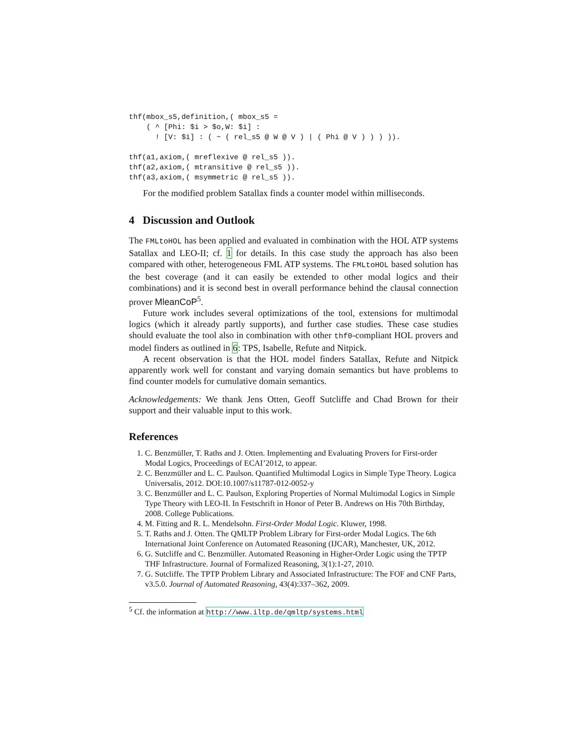thf(mbox_s5,definition,( mbox_s5 =
    ( ^ [Phi: $i > $o,W: $i] :
      ! [V: $i] : ( ~ ( rel_s5 @ W @ V ) | ( Phi @ V ) ) ) )).

thf(a1,axiom,( mreflexive @ rel_s5 )).
thf(a2,axiom,( mtransitive @ rel_s5 )).
thf(a3,axiom,( msymmetric @ rel_s5 )).
For the modified problem Satallax finds a counter model within milliseconds.
4 Discussion and Outlook
The FMLtoHOL has been applied and evaluated in combination with the HOL ATP systems Satallax and LEO-II; cf. 1 for details. In this case study the approach has also been compared with other, heterogeneous FML ATP systems. The FMLtoHOL based solution has the best coverage (and it can easily be extended to other modal logics and their combinations) and it is second best in overall performance behind the clausal connection prover MleanCoP<sup>5</sup>.
Future work includes several optimizations of the tool, extensions for multimodal logics (which it already partly supports), and further case studies. These case studies should evaluate the tool also in combination with other thf0-compliant HOL provers and model finders as outlined in 6: TPS, Isabelle, Refute and Nitpick.
A recent observation is that the HOL model finders Satallax, Refute and Nitpick apparently work well for constant and varying domain semantics but have problems to find counter models for cumulative domain semantics.
Acknowledgements: We thank Jens Otten, Geoff Sutcliffe and Chad Brown for their support and their valuable input to this work.
References
1. C. Benzmüller, T. Raths and J. Otten. Implementing and Evaluating Provers for First-order Modal Logics, Proceedings of ECAI’2012, to appear.
2. C. Benzmüller and L. C. Paulson. Quantified Multimodal Logics in Simple Type Theory. Logica Universalis, 2012. DOI:10.1007/s11787-012-0052-y
3. C. Benzmüller and L. C. Paulson, Exploring Properties of Normal Multimodal Logics in Simple Type Theory with LEO-II. In Festschrift in Honor of Peter B. Andrews on His 70th Birthday, 2008. College Publications.
4. M. Fitting and R. L. Mendelsohn. First-Order Modal Logic. Kluwer, 1998.
5. T. Raths and J. Otten. The QMLTP Problem Library for First-order Modal Logics. The 6th International Joint Conference on Automated Reasoning (IJCAR), Manchester, UK, 2012.
6. G. Sutcliffe and C. Benzmüller. Automated Reasoning in Higher-Order Logic using the TPTP THF Infrastructure. Journal of Formalized Reasoning, 3(1):1-27, 2010.
7. G. Sutcliffe. The TPTP Problem Library and Associated Infrastructure: The FOF and CNF Parts, v3.5.0. Journal of Automated Reasoning, 43(4):337–362, 2009.
<sup>5</sup> Cf. the information at http://www.iltp.de/qmltp/systems.html